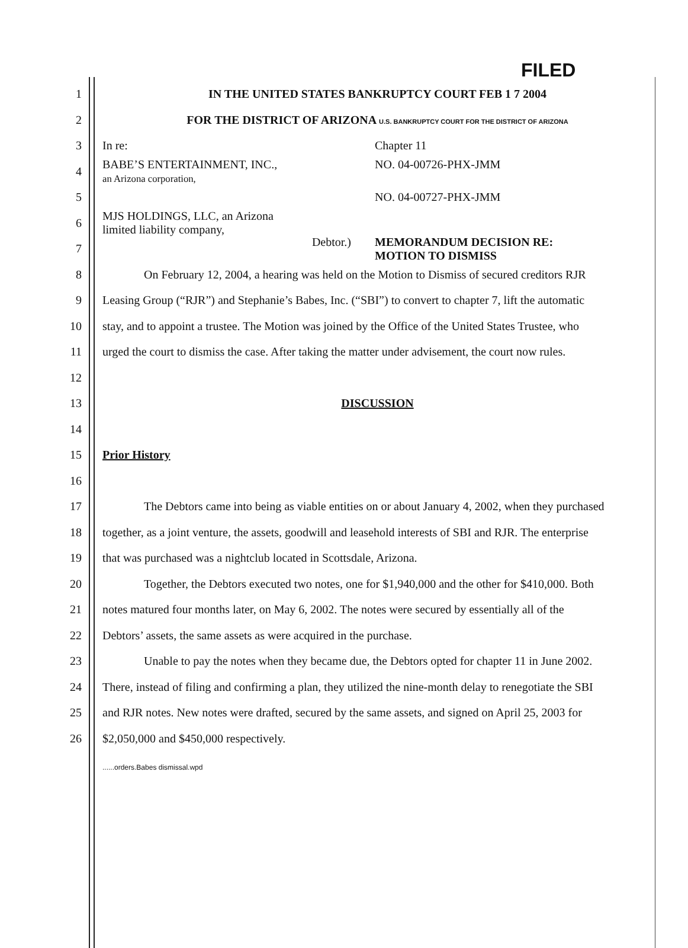FILED
1 IN THE UNITED STATES BANKRUPTCY COURT FEB 1 7 2004
2 FOR THE DISTRICT OF ARIZONA U.S. BANKRUPTCY COURT FOR THE DISTRICT OF ARIZONA
3 In re: Chapter 11
4 BABE’S ENTERTAINMENT, INC.,
an Arizona corporation, NO. 04-00726-PHX-JMM
5 NO. 04-00727-PHX-JMM
6 MJS HOLDINGS, LLC, an Arizona
limited liability company,
7 Debtor.) MEMORANDUM DECISION RE:
MOTION TO DISMISS
8 On February 12, 2004, a hearing was held on the Motion to Dismiss of secured creditors RJR
9 Leasing Group (“RJR”) and Stephanie’s Babes, Inc. (“SBI”) to convert to chapter 7, lift the automatic
10 stay, and to appoint a trustee. The Motion was joined by the Office of the United States Trustee, who
11 urged the court to dismiss the case. After taking the matter under advisement, the court now rules.
12
13 DISCUSSION
14
15 Prior History
16
17 The Debtors came into being as viable entities on or about January 4, 2002, when they purchased
18 together, as a joint venture, the assets, goodwill and leasehold interests of SBI and RJR. The enterprise
19 that was purchased was a nightclub located in Scottsdale, Arizona.
20 Together, the Debtors executed two notes, one for $1,940,000 and the other for $410,000. Both
21 notes matured four months later, on May 6, 2002. The notes were secured by essentially all of the
22 Debtors’ assets, the same assets as were acquired in the purchase.
23 Unable to pay the notes when they became due, the Debtors opted for chapter 11 in June 2002.
24 There, instead of filing and confirming a plan, they utilized the nine-month delay to renegotiate the SBI
25 and RJR notes. New notes were drafted, secured by the same assets, and signed on April 25, 2003 for
26 $2,050,000 and $450,000 respectively.
......orders.Babes dismissal.wpd